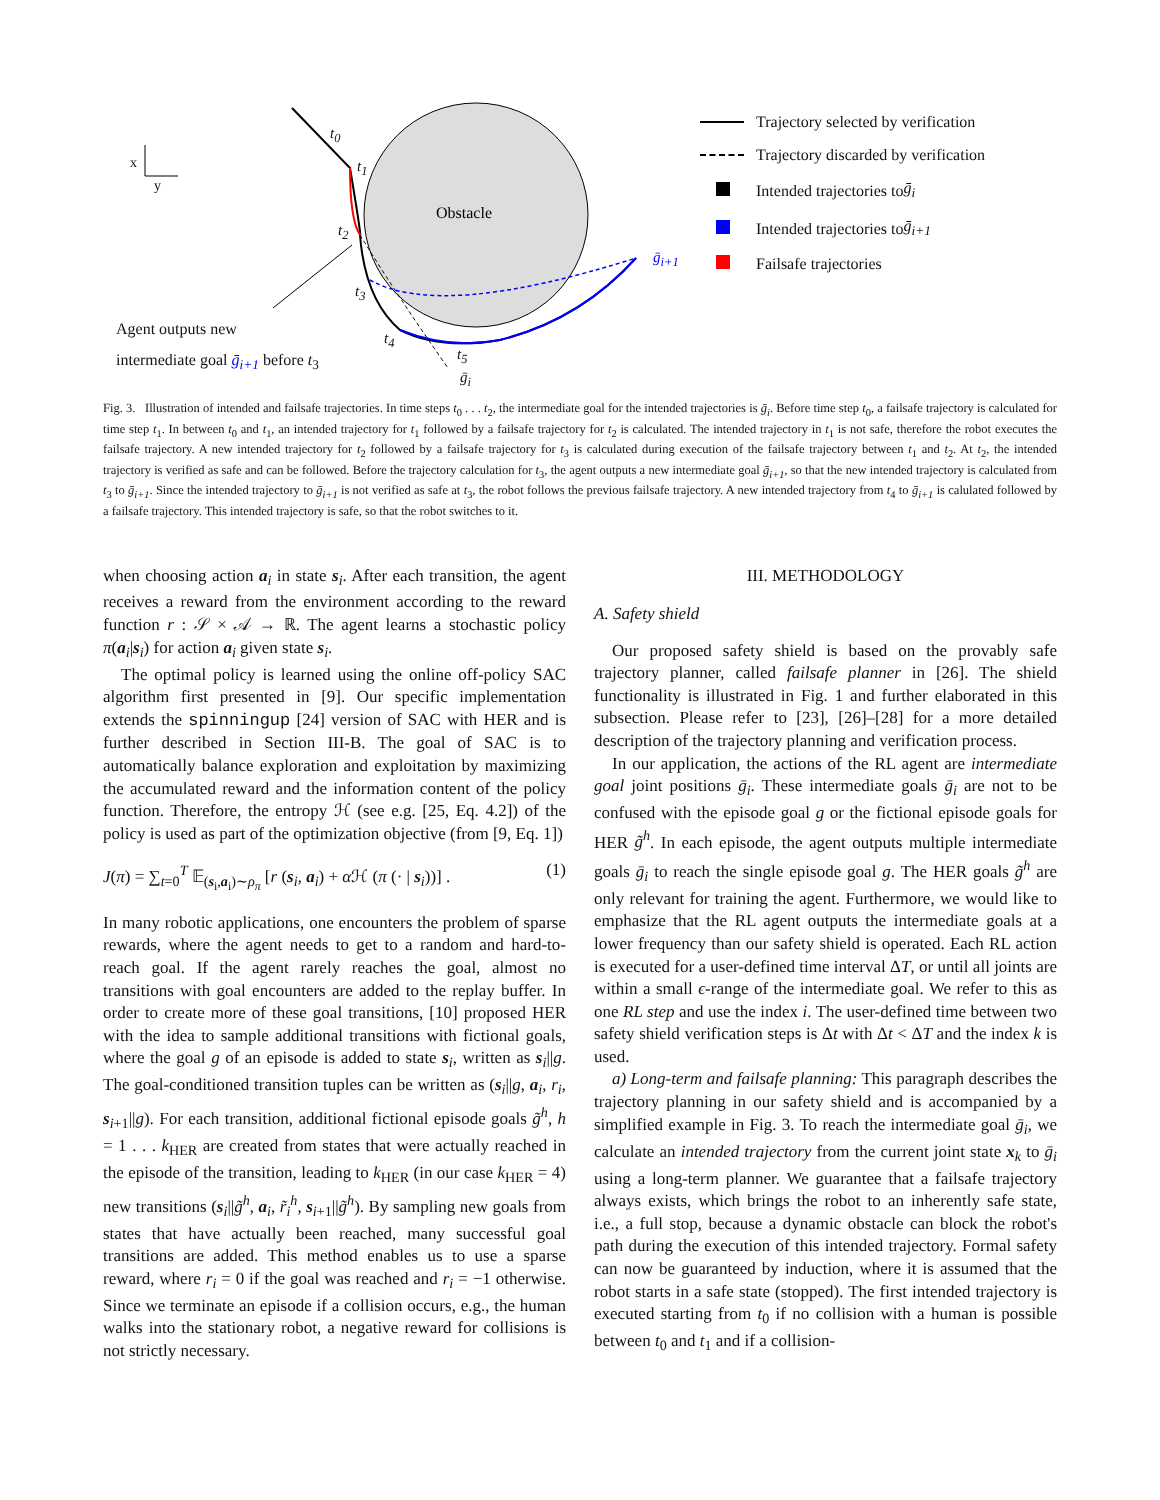Obstacle
x
y
t<sub>0</sub>
t<sub>1</sub>
t<sub>2</sub>
t<sub>3</sub>
t<sub>4</sub>
t<sub>5</sub>
ḡ<sub>i</sub>
ḡ<sub>i+1</sub>
Agent outputs new
intermediate goal ḡ<sub>i+1</sub> before t<sub>3</sub>
Trajectory selected by verification
Trajectory discarded by verification
Intended trajectories to ḡ<sub>i</sub>
Intended trajectories to ḡ<sub>i+1</sub>
Failsafe trajectories
Fig. 3. Illustration of intended and failsafe trajectories. In time steps t<sub>0</sub> . . . t<sub>2</sub>, the intermediate goal for the intended trajectories is ḡ<sub>i</sub>. Before time step t<sub>0</sub>, a failsafe trajectory is calculated for time step t<sub>1</sub>. In between t<sub>0</sub> and t<sub>1</sub>, an intended trajectory for t<sub>1</sub> followed by a failsafe trajectory for t<sub>2</sub> is calculated. The intended trajectory in t<sub>1</sub> is not safe, therefore the robot executes the failsafe trajectory. A new intended trajectory for t<sub>2</sub> followed by a failsafe trajectory for t<sub>3</sub> is calculated during execution of the failsafe trajectory between t<sub>1</sub> and t<sub>2</sub>. At t<sub>2</sub>, the intended trajectory is verified as safe and can be followed. Before the trajectory calculation for t<sub>3</sub>, the agent outputs a new intermediate goal ḡ<sub>i+1</sub>, so that the new intended trajectory is calculated from t<sub>3</sub> to ḡ<sub>i+1</sub>. Since the intended trajectory to ḡ<sub>i+1</sub> is not verified as safe at t<sub>3</sub>, the robot follows the previous failsafe trajectory. A new intended trajectory from t<sub>4</sub> to ḡ<sub>i+1</sub> is calulated followed by a failsafe trajectory. This intended trajectory is safe, so that the robot switches to it.
when choosing action a<sub>i</sub> in state s<sub>i</sub>. After each transition, the agent receives a reward from the environment according to the reward function r : 𝒮 × 𝒜 → ℝ. The agent learns a stochastic policy π(a<sub>i</sub>|s<sub>i</sub>) for action a<sub>i</sub> given state s<sub>i</sub>.
The optimal policy is learned using the online off-policy SAC algorithm first presented in [9]. Our specific implementation extends the spinningup [24] version of SAC with HER and is further described in Section III-B. The goal of SAC is to automatically balance exploration and exploitation by maximizing the accumulated reward and the information content of the policy function. Therefore, the entropy ℋ (see e.g. [25, Eq. 4.2]) of the policy is used as part of the optimization objective (from [9, Eq. 1])
J(π) = ∑<sub>t=0</sub><sup>T</sup> 𝔼<sub>(s<sub>i</sub>,a<sub>i</sub>)∼ρ<sub>π</sub></sub> [r (s<sub>i</sub>, a<sub>i</sub>) + α ℋ (π (· | s<sub>i</sub>))] . (1)
In many robotic applications, one encounters the problem of sparse rewards, where the agent needs to get to a random and hard-to-reach goal. If the agent rarely reaches the goal, almost no transitions with goal encounters are added to the replay buffer. In order to create more of these goal transitions, [10] proposed HER with the idea to sample additional transitions with fictional goals, where the goal g of an episode is added to state s<sub>i</sub>, written as s<sub>i</sub>||g. The goal-conditioned transition tuples can be written as (s<sub>i</sub>||g, a<sub>i</sub>, r<sub>i</sub>, s<sub>i+1</sub>||g). For each transition, additional fictional episode goals g̃<sup>h</sup>, h = 1 . . . k<sub>HER</sub> are created from states that were actually reached in the episode of the transition, leading to k<sub>HER</sub> (in our case k<sub>HER</sub> = 4) new transitions (s<sub>i</sub>||g̃<sup>h</sup>, a<sub>i</sub>, r̃<sub>i</sub><sup>h</sup>, s<sub>i+1</sub>||g̃<sup>h</sup>). By sampling new goals from states that have actually been reached, many successful goal transitions are added. This method enables us to use a sparse reward, where r<sub>i</sub> = 0 if the goal was reached and r<sub>i</sub> = −1 otherwise. Since we terminate an episode if a collision occurs, e.g., the human walks into the stationary robot, a negative reward for collisions is not strictly necessary.
III. METHODOLOGY
A. Safety shield
Our proposed safety shield is based on the provably safe trajectory planner, called failsafe planner in [26]. The shield functionality is illustrated in Fig. 1 and further elaborated in this subsection. Please refer to [23], [26]–[28] for a more detailed description of the trajectory planning and verification process.
In our application, the actions of the RL agent are intermediate goal joint positions ḡ<sub>i</sub>. These intermediate goals ḡ<sub>i</sub> are not to be confused with the episode goal g or the fictional episode goals for HER g̃<sup>h</sup>. In each episode, the agent outputs multiple intermediate goals ḡ<sub>i</sub> to reach the single episode goal g. The HER goals g̃<sup>h</sup> are only relevant for training the agent. Furthermore, we would like to emphasize that the RL agent outputs the intermediate goals at a lower frequency than our safety shield is operated. Each RL action is executed for a user-defined time interval ΔT, or until all joints are within a small ϵ-range of the intermediate goal. We refer to this as one RL step and use the index i. The user-defined time between two safety shield verification steps is Δt with Δt < ΔT and the index k is used.
a) Long-term and failsafe planning: This paragraph describes the trajectory planning in our safety shield and is accompanied by a simplified example in Fig. 3. To reach the intermediate goal ḡ<sub>i</sub>, we calculate an intended trajectory from the current joint state x<sub>k</sub> to ḡ<sub>i</sub> using a long-term planner. We guarantee that a failsafe trajectory always exists, which brings the robot to an inherently safe state, i.e., a full stop, because a dynamic obstacle can block the robot's path during the execution of this intended trajectory. Formal safety can now be guaranteed by induction, where it is assumed that the robot starts in a safe state (stopped). The first intended trajectory is executed starting from t<sub>0</sub> if no collision with a human is possible between t<sub>0</sub> and t<sub>1</sub> and if a collision-